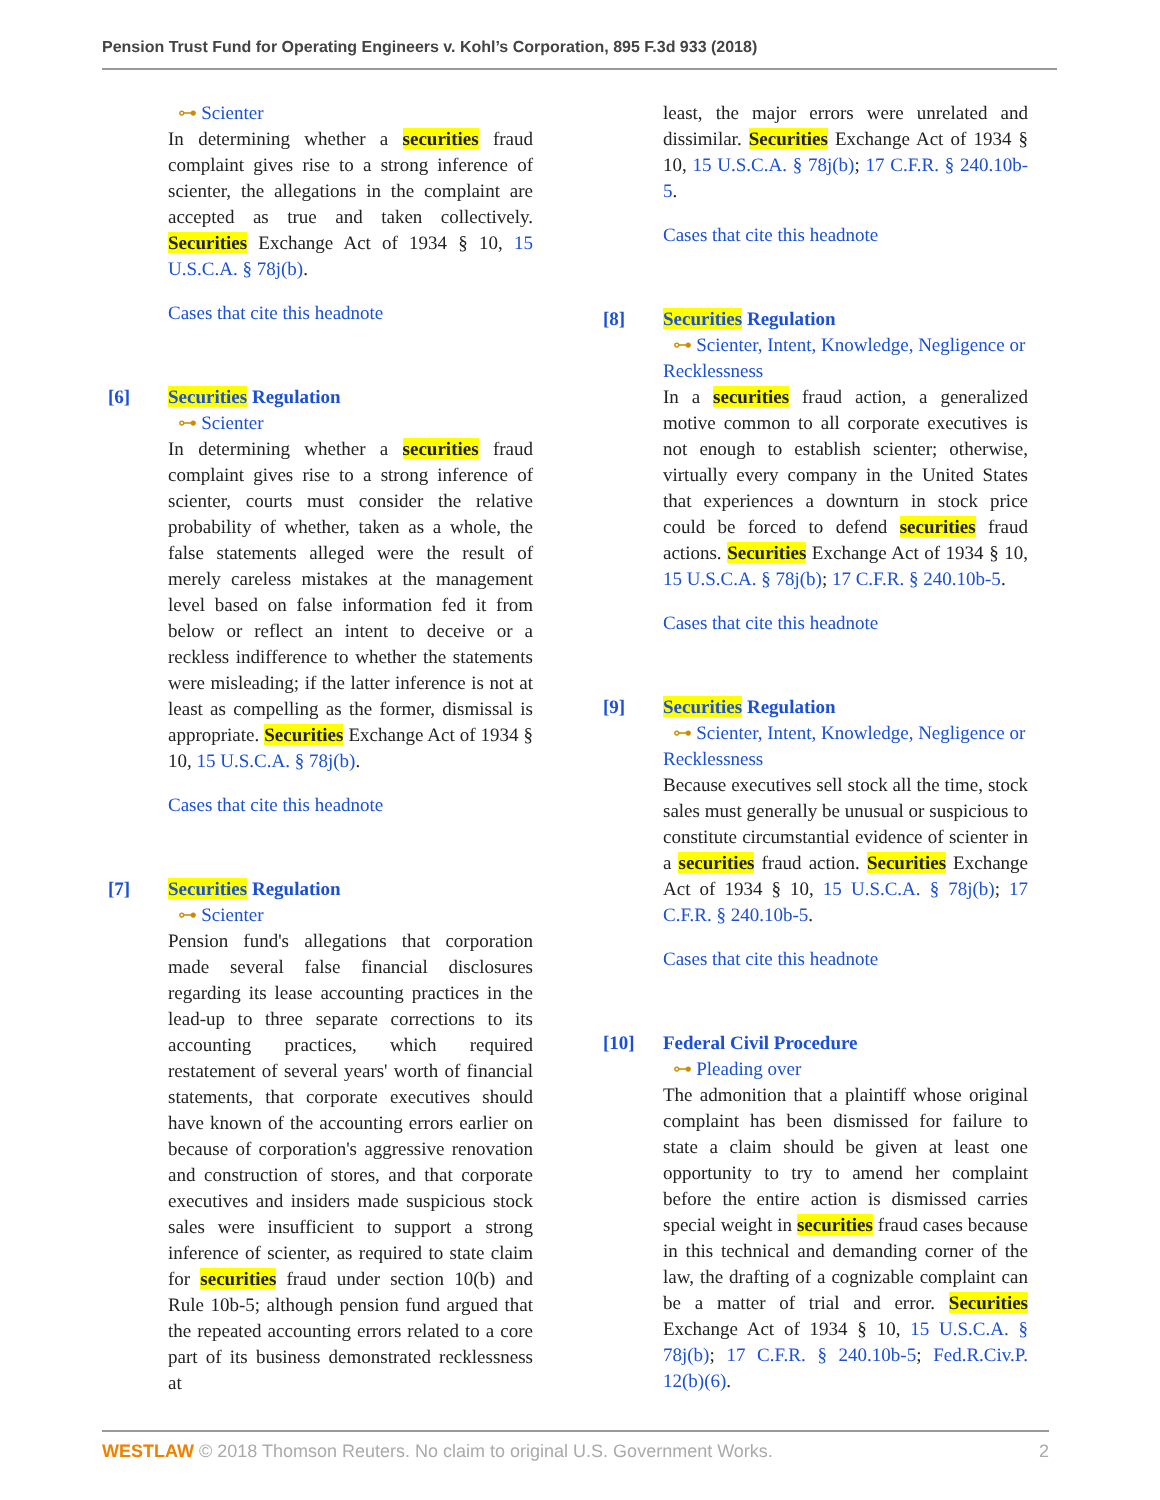Pension Trust Fund for Operating Engineers v. Kohl’s Corporation, 895 F.3d 933 (2018)
⊶ Scienter
In determining whether a securities fraud complaint gives rise to a strong inference of scienter, the allegations in the complaint are accepted as true and taken collectively. Securities Exchange Act of 1934 § 10, 15 U.S.C.A. § 78j(b).
Cases that cite this headnote
[6] Securities Regulation
⊶ Scienter
In determining whether a securities fraud complaint gives rise to a strong inference of scienter, courts must consider the relative probability of whether, taken as a whole, the false statements alleged were the result of merely careless mistakes at the management level based on false information fed it from below or reflect an intent to deceive or a reckless indifference to whether the statements were misleading; if the latter inference is not at least as compelling as the former, dismissal is appropriate. Securities Exchange Act of 1934 § 10, 15 U.S.C.A. § 78j(b).
Cases that cite this headnote
[7] Securities Regulation
⊶ Scienter
Pension fund's allegations that corporation made several false financial disclosures regarding its lease accounting practices in the lead-up to three separate corrections to its accounting practices, which required restatement of several years' worth of financial statements, that corporate executives should have known of the accounting errors earlier on because of corporation's aggressive renovation and construction of stores, and that corporate executives and insiders made suspicious stock sales were insufficient to support a strong inference of scienter, as required to state claim for securities fraud under section 10(b) and Rule 10b-5; although pension fund argued that the repeated accounting errors related to a core part of its business demonstrated recklessness at
least, the major errors were unrelated and dissimilar. Securities Exchange Act of 1934 § 10, 15 U.S.C.A. § 78j(b); 17 C.F.R. § 240.10b-5.
Cases that cite this headnote
[8] Securities Regulation
⊶ Scienter, Intent, Knowledge, Negligence or Recklessness
In a securities fraud action, a generalized motive common to all corporate executives is not enough to establish scienter; otherwise, virtually every company in the United States that experiences a downturn in stock price could be forced to defend securities fraud actions. Securities Exchange Act of 1934 § 10, 15 U.S.C.A. § 78j(b); 17 C.F.R. § 240.10b-5.
Cases that cite this headnote
[9] Securities Regulation
⊶ Scienter, Intent, Knowledge, Negligence or Recklessness
Because executives sell stock all the time, stock sales must generally be unusual or suspicious to constitute circumstantial evidence of scienter in a securities fraud action. Securities Exchange Act of 1934 § 10, 15 U.S.C.A. § 78j(b); 17 C.F.R. § 240.10b-5.
Cases that cite this headnote
[10] Federal Civil Procedure
⊶ Pleading over
The admonition that a plaintiff whose original complaint has been dismissed for failure to state a claim should be given at least one opportunity to try to amend her complaint before the entire action is dismissed carries special weight in securities fraud cases because in this technical and demanding corner of the law, the drafting of a cognizable complaint can be a matter of trial and error. Securities Exchange Act of 1934 § 10, 15 U.S.C.A. § 78j(b); 17 C.F.R. § 240.10b-5; Fed.R.Civ.P. 12(b)(6).
WESTLAW © 2018 Thomson Reuters. No claim to original U.S. Government Works.
2